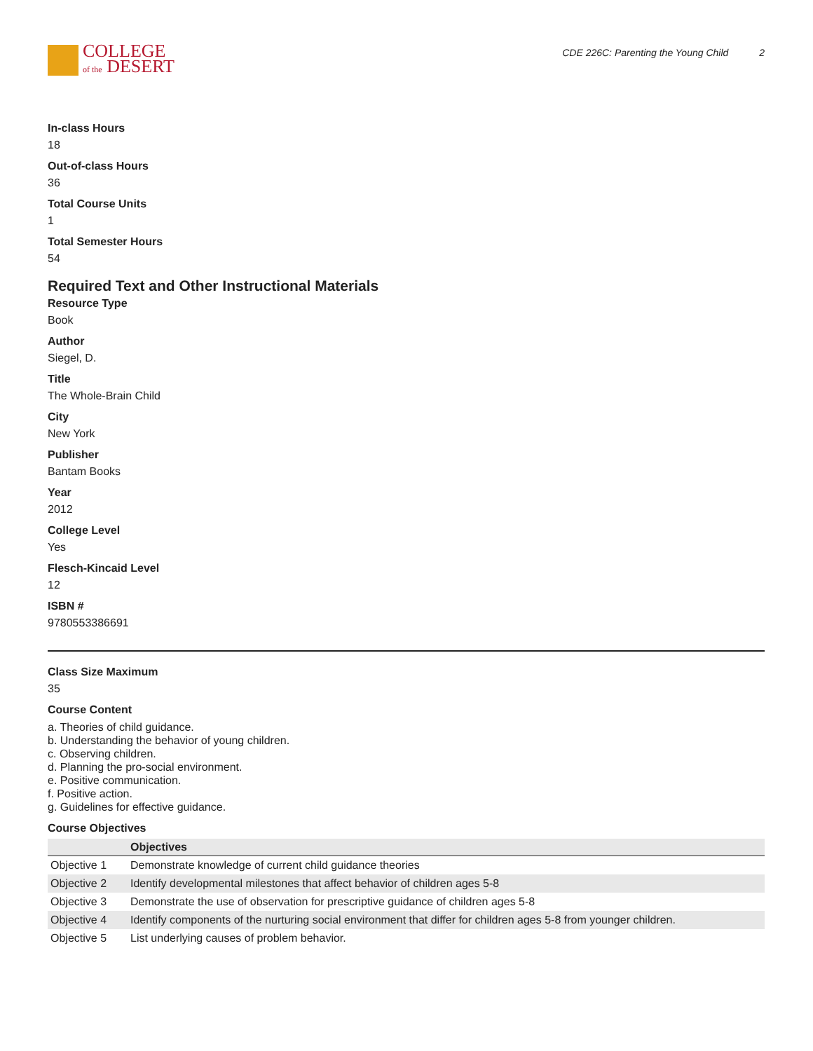COLLEGE
of the DESERT
CDE 226C: Parenting the Young Child 2
In-class Hours
18
Out-of-class Hours
36
Total Course Units
1
Total Semester Hours
54
Required Text and Other Instructional Materials
Resource Type
Book
Author
Siegel, D.
Title
The Whole-Brain Child
City
New York
Publisher
Bantam Books
Year
2012
College Level
Yes
Flesch-Kincaid Level
12
ISBN #
9780553386691
Class Size Maximum
35
Course Content
a. Theories of child guidance.
b. Understanding the behavior of young children.
c. Observing children.
d. Planning the pro-social environment.
e. Positive communication.
f. Positive action.
g. Guidelines for effective guidance.
Course Objectives
| | Objectives |
| --- | --- |
| Objective 1 | Demonstrate knowledge of current child guidance theories |
| Objective 2 | Identify developmental milestones that affect behavior of children ages 5-8 |
| Objective 3 | Demonstrate the use of observation for prescriptive guidance of children ages 5-8 |
| Objective 4 | Identify components of the nurturing social environment that differ for children ages 5-8 from younger children. |
| Objective 5 | List underlying causes of problem behavior. |